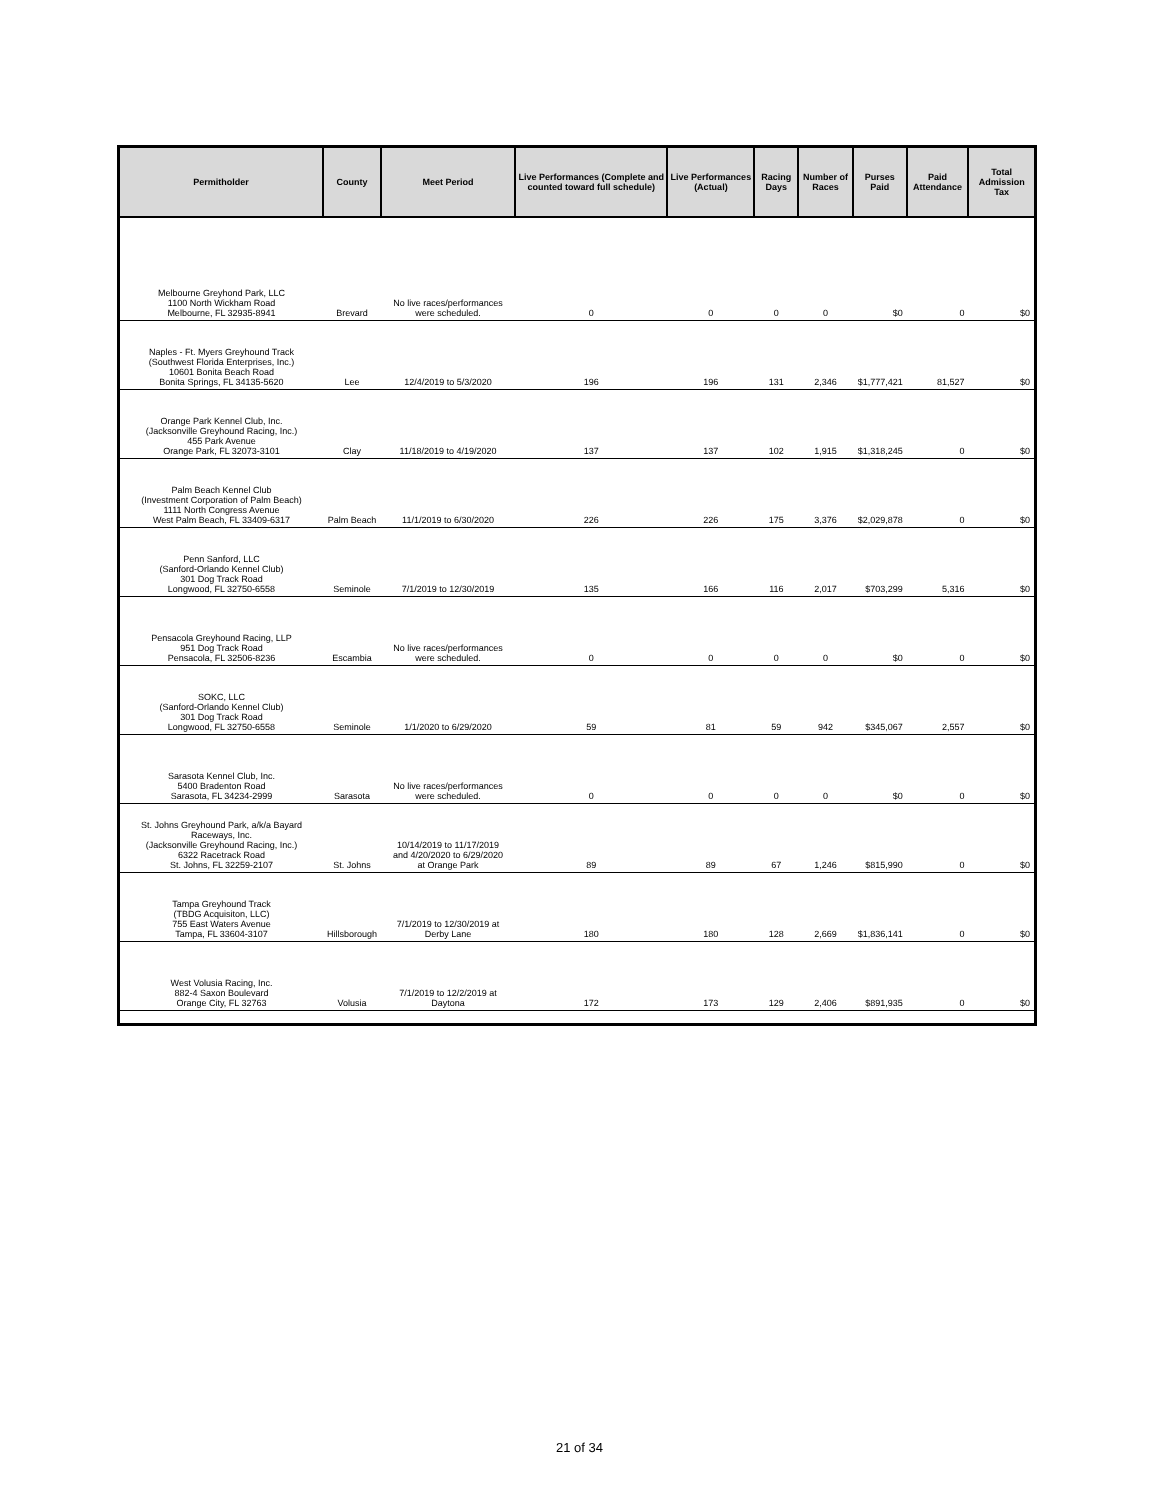| Permitholder | County | Meet Period | Live Performances (Complete and counted toward full schedule) | Live Performances (Actual) | Racing Days | Number of Races | Purses Paid | Paid Attendance | Total Admission Tax |
| --- | --- | --- | --- | --- | --- | --- | --- | --- | --- |
| Melbourne Greyhond Park, LLC 1100 North Wickham Road Melbourne, FL 32935-8941 | Brevard | No live races/performances were scheduled. | 0 | 0 | 0 | 0 | $0 | 0 | $0 |
| Naples - Ft. Myers Greyhound Track (Southwest Florida Enterprises, Inc.) 10601 Bonita Beach Road Bonita Springs, FL 34135-5620 | Lee | 12/4/2019 to 5/3/2020 | 196 | 196 | 131 | 2,346 | $1,777,421 | 81,527 | $0 |
| Orange Park Kennel Club, Inc. (Jacksonville Greyhound Racing, Inc.) 455 Park Avenue Orange Park, FL 32073-3101 | Clay | 11/18/2019 to 4/19/2020 | 137 | 137 | 102 | 1,915 | $1,318,245 | 0 | $0 |
| Palm Beach Kennel Club (Investment Corporation of Palm Beach) 1111 North Congress Avenue West Palm Beach, FL 33409-6317 | Palm Beach | 11/1/2019 to 6/30/2020 | 226 | 226 | 175 | 3,376 | $2,029,878 | 0 | $0 |
| Penn Sanford, LLC (Sanford-Orlando Kennel Club) 301 Dog Track Road Longwood, FL 32750-6558 | Seminole | 7/1/2019 to 12/30/2019 | 135 | 166 | 116 | 2,017 | $703,299 | 5,316 | $0 |
| Pensacola Greyhound Racing, LLP 951 Dog Track Road Pensacola, FL 32506-8236 | Escambia | No live races/performances were scheduled. | 0 | 0 | 0 | 0 | $0 | 0 | $0 |
| SOKC, LLC (Sanford-Orlando Kennel Club) 301 Dog Track Road Longwood, FL 32750-6558 | Seminole | 1/1/2020 to 6/29/2020 | 59 | 81 | 59 | 942 | $345,067 | 2,557 | $0 |
| Sarasota Kennel Club, Inc. 5400 Bradenton Road Sarasota, FL 34234-2999 | Sarasota | No live races/performances were scheduled. | 0 | 0 | 0 | 0 | $0 | 0 | $0 |
| St. Johns Greyhound Park, a/k/a Bayard Raceways, Inc. (Jacksonville Greyhound Racing, Inc.) 6322 Racetrack Road St. Johns, FL 32259-2107 | St. Johns | 10/14/2019 to 11/17/2019 and 4/20/2020 to 6/29/2020 at Orange Park | 89 | 89 | 67 | 1,246 | $815,990 | 0 | $0 |
| Tampa Greyhound Track (TBDG Acquisiton, LLC) 755 East Waters Avenue Tampa, FL 33604-3107 | Hillsborough | 7/1/2019 to 12/30/2019 at Derby Lane | 180 | 180 | 128 | 2,669 | $1,836,141 | 0 | $0 |
| West Volusia Racing, Inc. 882-4 Saxon Boulevard Orange City, FL 32763 | Volusia | 7/1/2019 to 12/2/2019 at Daytona | 172 | 173 | 129 | 2,406 | $891,935 | 0 | $0 |
21 of 34